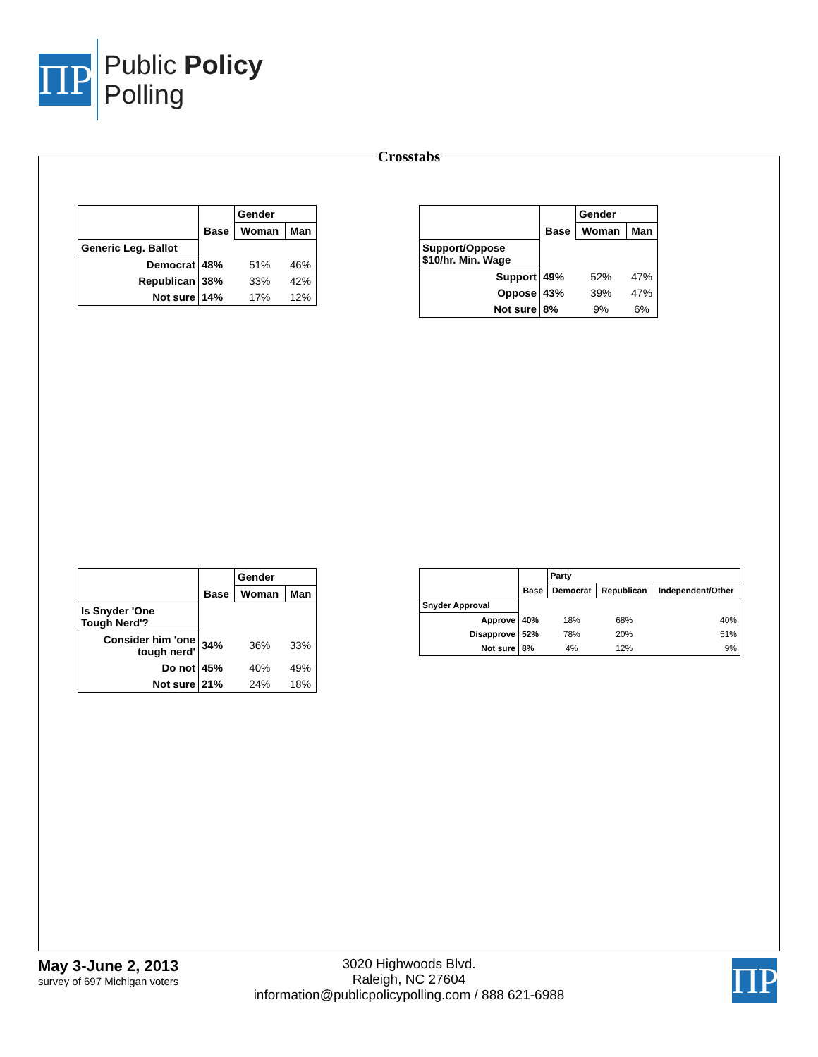ΠP
Public Policy
Polling
Crosstabs
| | | Gender | |
| | Base | Woman | Man |
| Generic Leg. Ballot | | | |
| Democrat | 48% | 51% | 46% |
| Republican | 38% | 33% | 42% |
| Not sure | 14% | 17% | 12% |
| | | Gender | |
| | Base | Woman | Man |
| Support/Oppose $10/hr. Min. Wage | | | |
| Support | 49% | 52% | 47% |
| Oppose | 43% | 39% | 47% |
| Not sure | 8% | 9% | 6% |
| | | Gender | |
| | Base | Woman | Man |
| Is Snyder 'One Tough Nerd'? | | | |
| Consider him 'one tough nerd' | 34% | 36% | 33% |
| Do not | 45% | 40% | 49% |
| Not sure | 21% | 24% | 18% |
| | | Party | | |
| | Base | Democrat | Republican | Independent/Other |
| Snyder Approval | | | | |
| Approve | 40% | 18% | 68% | 40% |
| Disapprove | 52% | 78% | 20% | 51% |
| Not sure | 8% | 4% | 12% | 9% |
May 3-June 2, 2013
survey of 697 Michigan voters
3020 Highwoods Blvd.
Raleigh, NC 27604
information@publicpolicypolling.com / 888 621-6988
ΠP